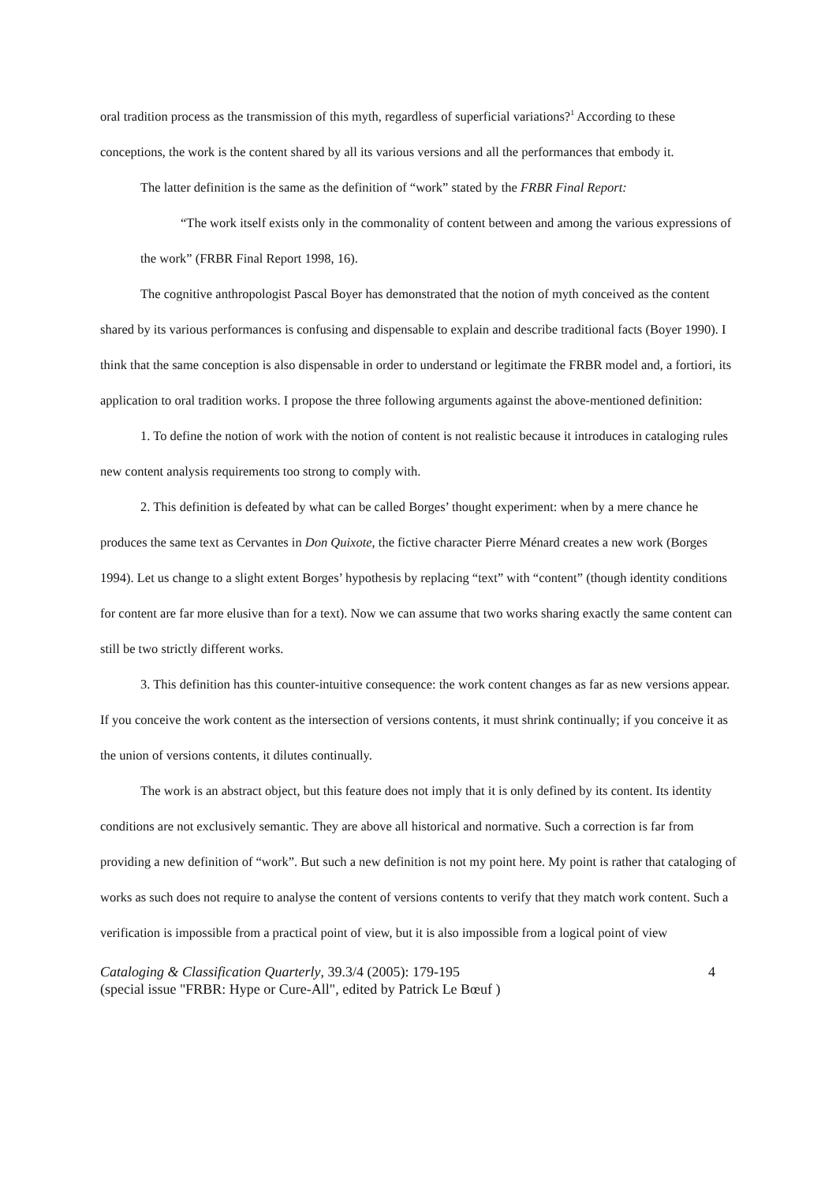oral tradition process as the transmission of this myth, regardless of superficial variations?<sup>1</sup> According to these conceptions, the work is the content shared by all its various versions and all the performances that embody it.
The latter definition is the same as the definition of “work” stated by the FRBR Final Report:
“The work itself exists only in the commonality of content between and among the various expressions of the work” (FRBR Final Report 1998, 16).
The cognitive anthropologist Pascal Boyer has demonstrated that the notion of myth conceived as the content shared by its various performances is confusing and dispensable to explain and describe traditional facts (Boyer 1990). I think that the same conception is also dispensable in order to understand or legitimate the FRBR model and, a fortiori, its application to oral tradition works. I propose the three following arguments against the above-mentioned definition:
1. To define the notion of work with the notion of content is not realistic because it introduces in cataloging rules new content analysis requirements too strong to comply with.
2. This definition is defeated by what can be called Borges’ thought experiment: when by a mere chance he produces the same text as Cervantes in Don Quixote, the fictive character Pierre Ménard creates a new work (Borges 1994). Let us change to a slight extent Borges’ hypothesis by replacing “text” with “content” (though identity conditions for content are far more elusive than for a text). Now we can assume that two works sharing exactly the same content can still be two strictly different works.
3. This definition has this counter-intuitive consequence: the work content changes as far as new versions appear. If you conceive the work content as the intersection of versions contents, it must shrink continually; if you conceive it as the union of versions contents, it dilutes continually.
The work is an abstract object, but this feature does not imply that it is only defined by its content. Its identity conditions are not exclusively semantic. They are above all historical and normative. Such a correction is far from providing a new definition of “work”. But such a new definition is not my point here. My point is rather that cataloging of works as such does not require to analyse the content of versions contents to verify that they match work content. Such a verification is impossible from a practical point of view, but it is also impossible from a logical point of view
Cataloging & Classification Quarterly, 39.3/4 (2005): 179-195
(special issue "FRBR: Hype or Cure-All", edited by Patrick Le Bœuf ) 4